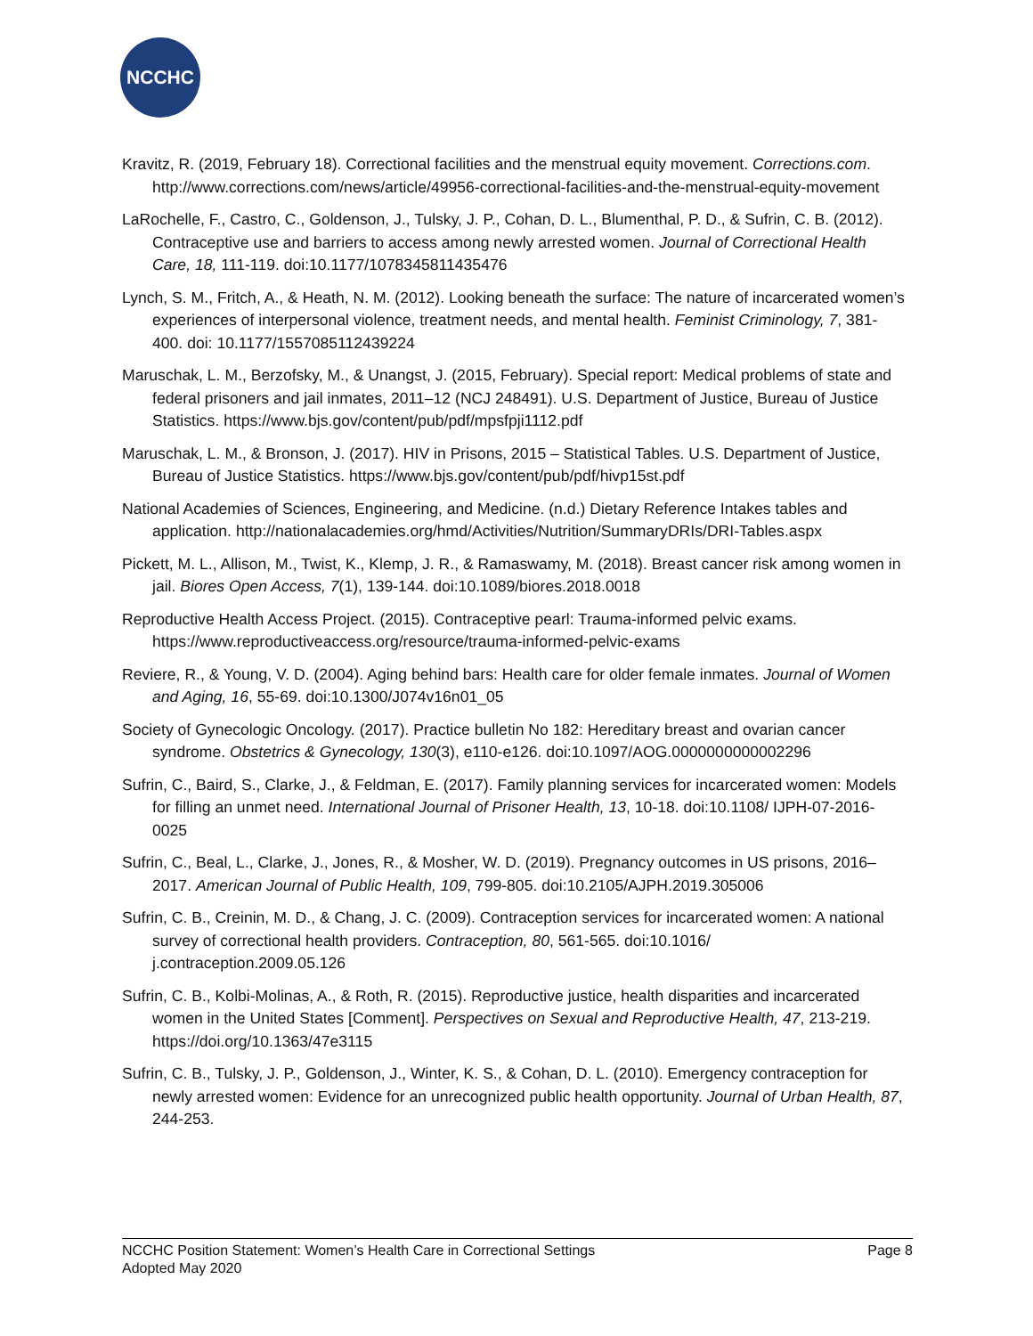NCCHC
Kravitz, R. (2019, February 18). Correctional facilities and the menstrual equity movement. Corrections.com. http://www.corrections.com/news/article/49956-correctional-facilities-and-the-menstrual-equity-movement
LaRochelle, F., Castro, C., Goldenson, J., Tulsky, J. P., Cohan, D. L., Blumenthal, P. D., & Sufrin, C. B. (2012). Contraceptive use and barriers to access among newly arrested women. Journal of Correctional Health Care, 18, 111-119. doi:10.1177/1078345811435476
Lynch, S. M., Fritch, A., & Heath, N. M. (2012). Looking beneath the surface: The nature of incarcerated women’s experiences of interpersonal violence, treatment needs, and mental health. Feminist Criminology, 7, 381-400. doi: 10.1177/1557085112439224
Maruschak, L. M., Berzofsky, M., & Unangst, J. (2015, February). Special report: Medical problems of state and federal prisoners and jail inmates, 2011–12 (NCJ 248491). U.S. Department of Justice, Bureau of Justice Statistics. https://www.bjs.gov/content/pub/pdf/mpsfpji1112.pdf
Maruschak, L. M., & Bronson, J. (2017). HIV in Prisons, 2015 – Statistical Tables. U.S. Department of Justice, Bureau of Justice Statistics. https://www.bjs.gov/content/pub/pdf/hivp15st.pdf
National Academies of Sciences, Engineering, and Medicine. (n.d.) Dietary Reference Intakes tables and application. http://nationalacademies.org/hmd/Activities/Nutrition/SummaryDRIs/DRI-Tables.aspx
Pickett, M. L., Allison, M., Twist, K., Klemp, J. R., & Ramaswamy, M. (2018). Breast cancer risk among women in jail. Biores Open Access, 7(1), 139-144. doi:10.1089/biores.2018.0018
Reproductive Health Access Project. (2015). Contraceptive pearl: Trauma-informed pelvic exams. https://www.reproductiveaccess.org/resource/trauma-informed-pelvic-exams
Reviere, R., & Young, V. D. (2004). Aging behind bars: Health care for older female inmates. Journal of Women and Aging, 16, 55-69. doi:10.1300/J074v16n01_05
Society of Gynecologic Oncology. (2017). Practice bulletin No 182: Hereditary breast and ovarian cancer syndrome. Obstetrics & Gynecology, 130(3), e110-e126. doi:10.1097/AOG.0000000000002296
Sufrin, C., Baird, S., Clarke, J., & Feldman, E. (2017). Family planning services for incarcerated women: Models for filling an unmet need. International Journal of Prisoner Health, 13, 10-18. doi:10.1108/ IJPH-07-2016-0025
Sufrin, C., Beal, L., Clarke, J., Jones, R., & Mosher, W. D. (2019). Pregnancy outcomes in US prisons, 2016–2017. American Journal of Public Health, 109, 799-805. doi:10.2105/AJPH.2019.305006
Sufrin, C. B., Creinin, M. D., & Chang, J. C. (2009). Contraception services for incarcerated women: A national survey of correctional health providers. Contraception, 80, 561-565. doi:10.1016/ j.contraception.2009.05.126
Sufrin, C. B., Kolbi-Molinas, A., & Roth, R. (2015). Reproductive justice, health disparities and incarcerated women in the United States [Comment]. Perspectives on Sexual and Reproductive Health, 47, 213-219. https://doi.org/10.1363/47e3115
Sufrin, C. B., Tulsky, J. P., Goldenson, J., Winter, K. S., & Cohan, D. L. (2010). Emergency contraception for newly arrested women: Evidence for an unrecognized public health opportunity. Journal of Urban Health, 87, 244-253.
Page 8 NCCHC Position Statement: Women’s Health Care in Correctional Settings
Adopted May 2020